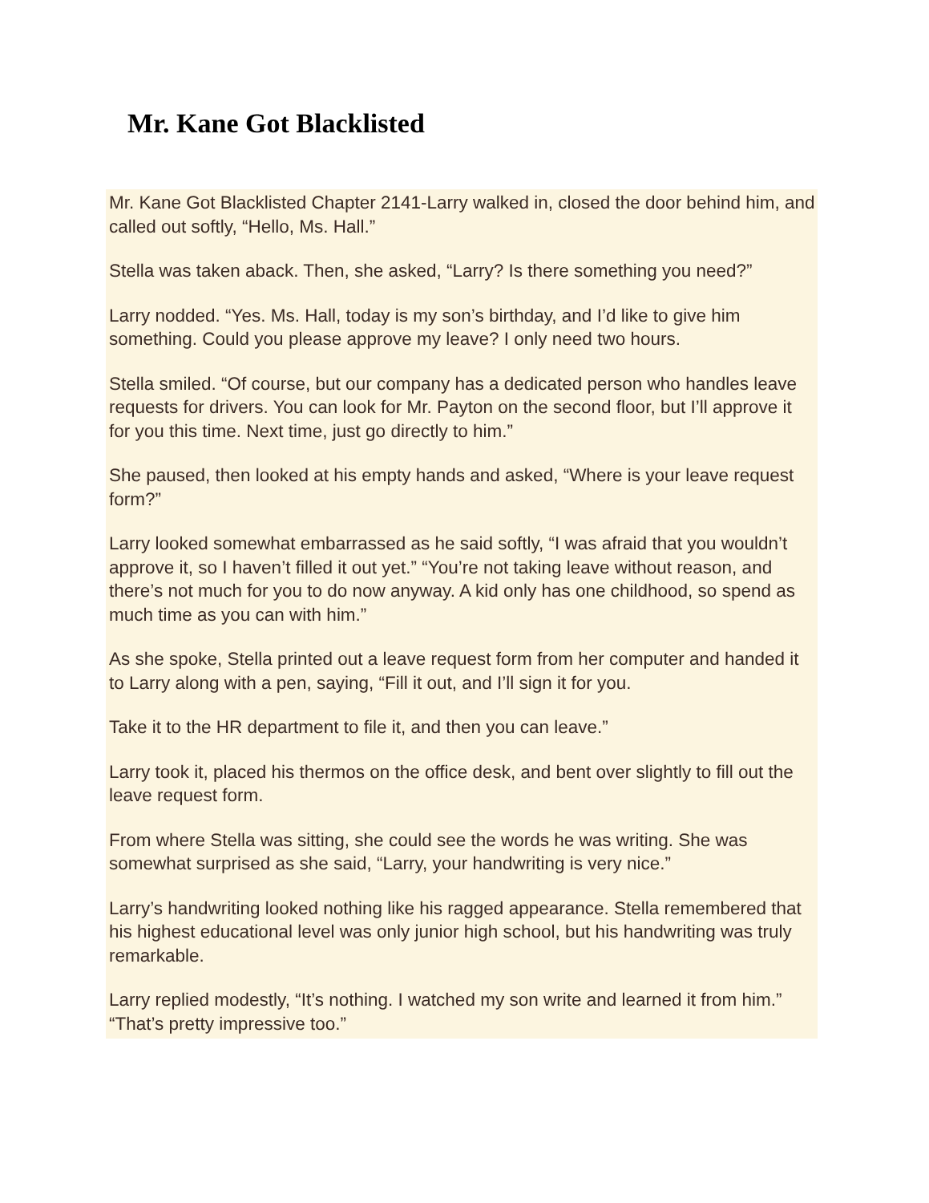Mr. Kane Got Blacklisted
Mr. Kane Got Blacklisted Chapter 2141-Larry walked in, closed the door behind him, and called out softly, “Hello, Ms. Hall.”
Stella was taken aback. Then, she asked, “Larry? Is there something you need?”
Larry nodded. “Yes. Ms. Hall, today is my son’s birthday, and I’d like to give him something. Could you please approve my leave? I only need two hours.
Stella smiled. “Of course, but our company has a dedicated person who handles leave requests for drivers. You can look for Mr. Payton on the second floor, but I’ll approve it for you this time. Next time, just go directly to him.”
She paused, then looked at his empty hands and asked, “Where is your leave request form?”
Larry looked somewhat embarrassed as he said softly, “I was afraid that you wouldn’t approve it, so I haven’t filled it out yet.” “You’re not taking leave without reason, and there’s not much for you to do now anyway. A kid only has one childhood, so spend as much time as you can with him.”
As she spoke, Stella printed out a leave request form from her computer and handed it to Larry along with a pen, saying, “Fill it out, and I’ll sign it for you.
Take it to the HR department to file it, and then you can leave.”
Larry took it, placed his thermos on the office desk, and bent over slightly to fill out the leave request form.
From where Stella was sitting, she could see the words he was writing. She was somewhat surprised as she said, “Larry, your handwriting is very nice.”
Larry’s handwriting looked nothing like his ragged appearance. Stella remembered that his highest educational level was only junior high school, but his handwriting was truly remarkable.
Larry replied modestly, “It’s nothing. I watched my son write and learned it from him.” “That’s pretty impressive too.”